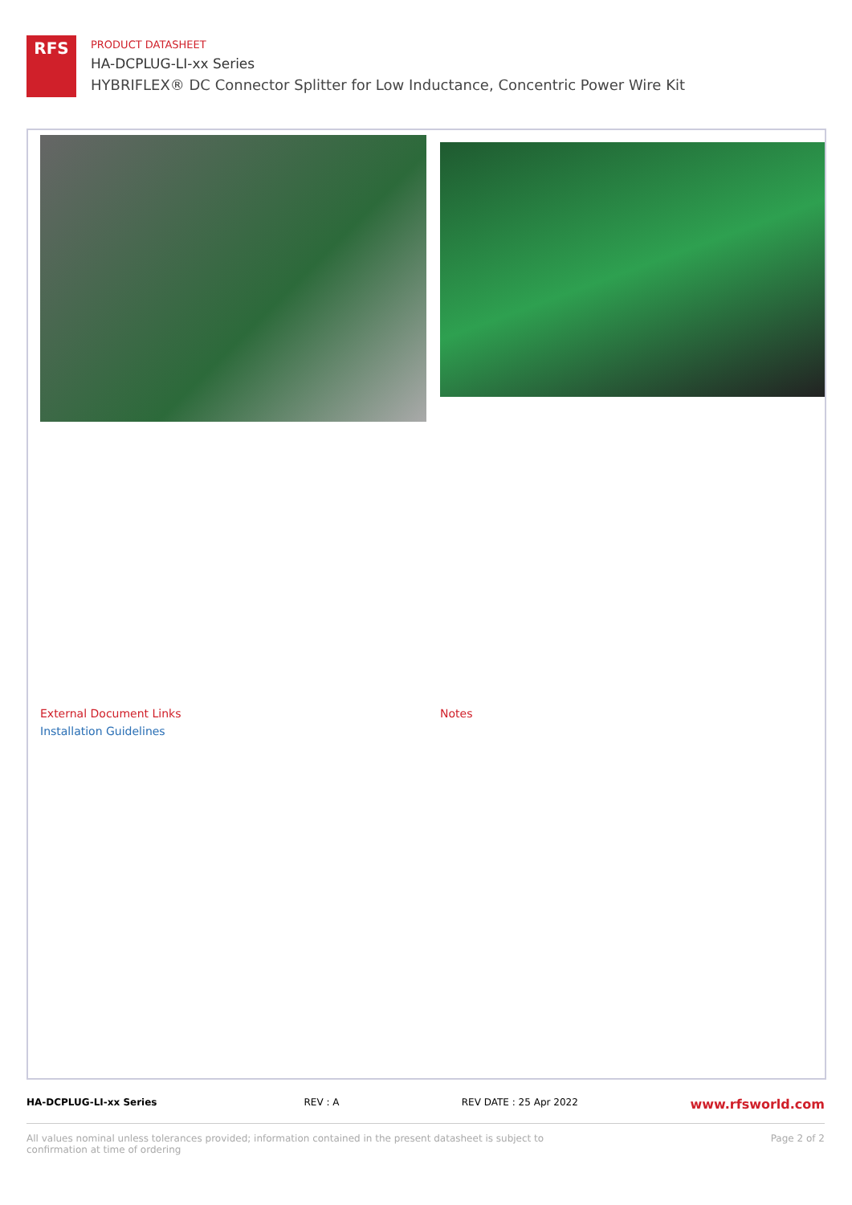RFS
PRODUCT DATASHEET
HA-DCPLUG-LI-xx Series
HYBRIFLEX® DC Connector Splitter for Low Inductance, Concentric Power Wire Kit
External Document Links
Installation Guidelines
Notes
HA-DCPLUG-LI-xx Series REV : A REV DATE : 25 Apr 2022 www.rfsworld.com
All values nominal unless tolerances provided; information contained in the present datasheet is subject to confirmation at time of ordering Page 2 of 2